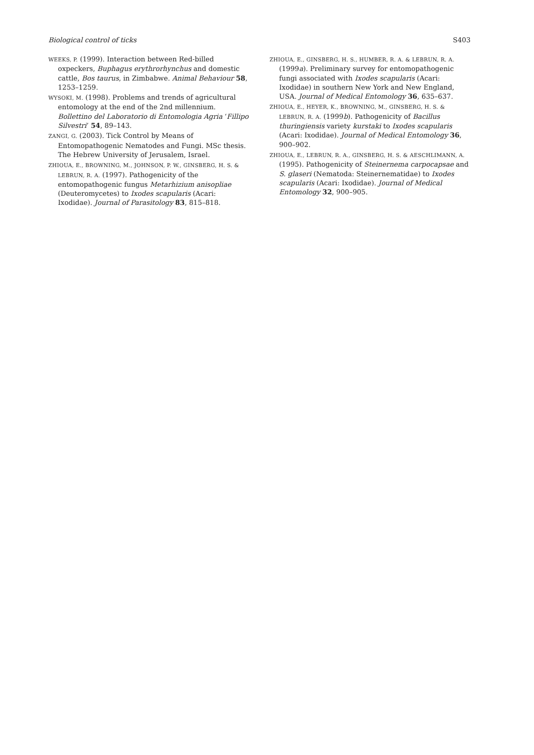Biological control of ticks S403
WEEKS, P. (1999). Interaction between Red-billed oxpeckers, Buphagus erythrorhynchus and domestic cattle, Bos taurus, in Zimbabwe. Animal Behaviour 58, 1253–1259.
WYSOKI, M. (1998). Problems and trends of agricultural entomology at the end of the 2nd millennium. Bollettino del Laboratorio di Entomologia Agria ‘Fillipo Silvestri’ 54, 89–143.
ZANGI, G. (2003). Tick Control by Means of Entomopathogenic Nematodes and Fungi. MSc thesis. The Hebrew University of Jerusalem, Israel.
ZHIOUA, E., BROWNING, M., JOHNSON, P. W., GINSBERG, H. S. & LEBRUN, R. A. (1997). Pathogenicity of the entomopathogenic fungus Metarhizium anisopliae (Deuteromycetes) to Ixodes scapularis (Acari: Ixodidae). Journal of Parasitology 83, 815–818.
ZHIOUA, E., GINSBERG, H. S., HUMBER, R. A. & LEBRUN, R. A. (1999a). Preliminary survey for entomopathogenic fungi associated with Ixodes scapularis (Acari: Ixodidae) in southern New York and New England, USA. Journal of Medical Entomology 36, 635–637.
ZHIOUA, E., HEYER, K., BROWNING, M., GINSBERG, H. S. & LEBRUN, R. A. (1999b). Pathogenicity of Bacillus thuringiensis variety kurstaki to Ixodes scapularis (Acari: Ixodidae). Journal of Medical Entomology 36, 900–902.
ZHIOUA, E., LEBRUN, R. A., GINSBERG, H. S. & AESCHLIMANN, A. (1995). Pathogenicity of Steinernema carpocapsae and S. glaseri (Nematoda: Steinernematidae) to Ixodes scapularis (Acari: Ixodidae). Journal of Medical Entomology 32, 900–905.